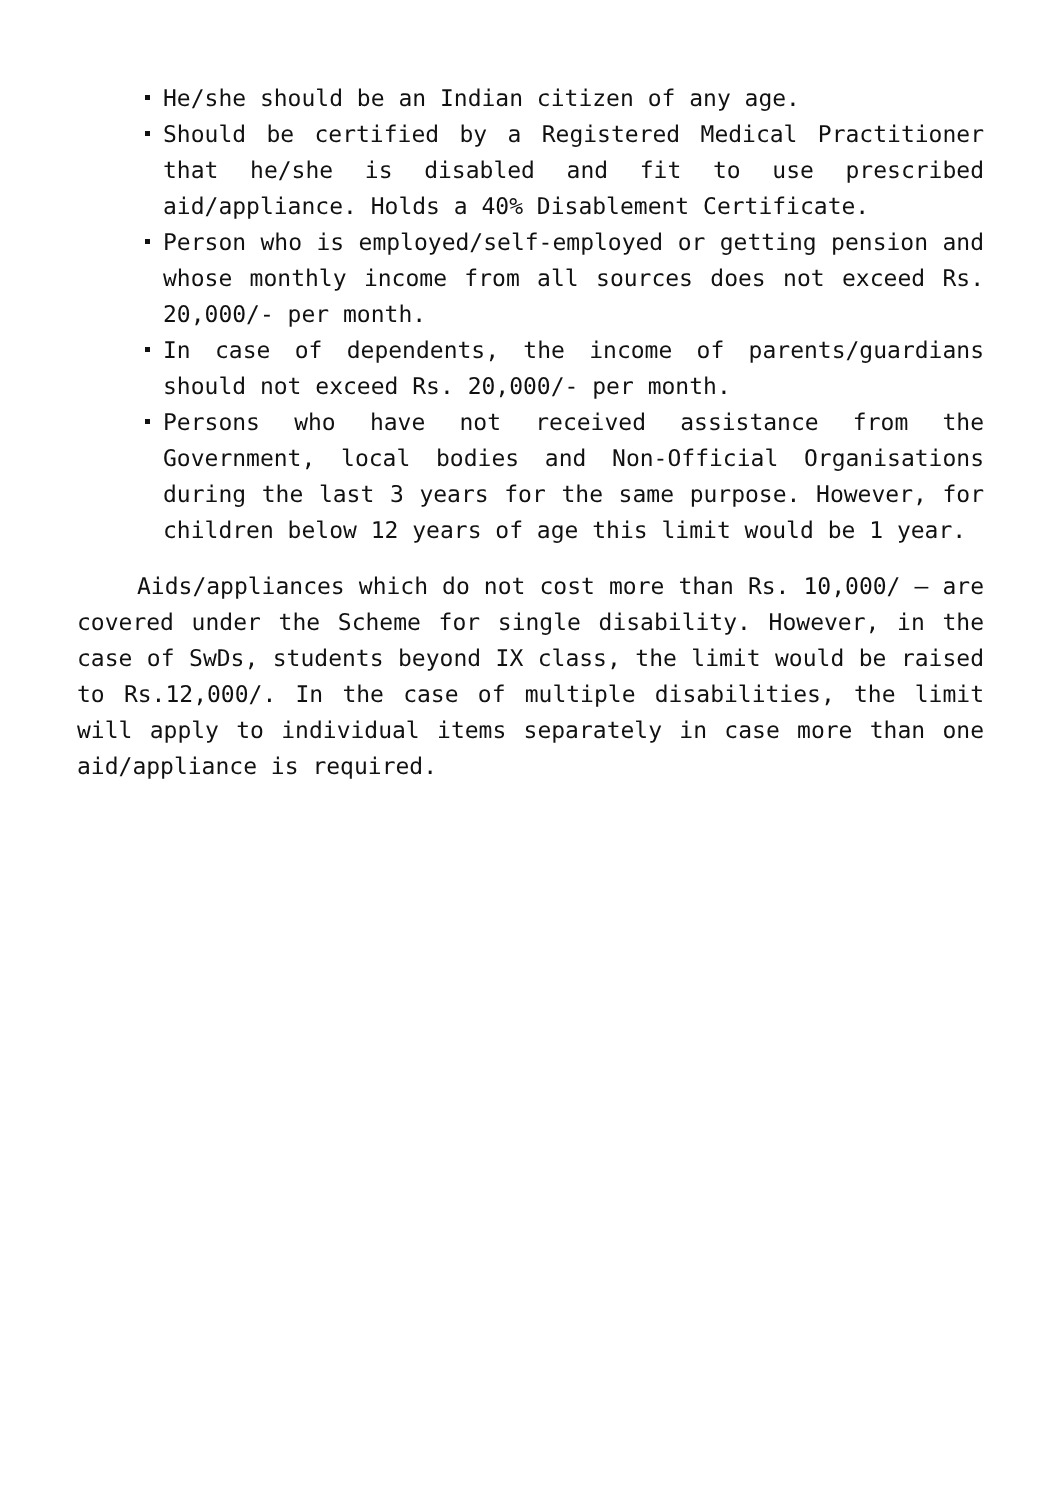He/she should be an Indian citizen of any age.
Should be certified by a Registered Medical Practitioner that he/she is disabled and fit to use prescribed aid/appliance. Holds a 40% Disablement Certificate.
Person who is employed/self-employed or getting pension and whose monthly income from all sources does not exceed Rs. 20,000/- per month.
In case of dependents, the income of parents/guardians should not exceed Rs. 20,000/- per month.
Persons who have not received assistance from the Government, local bodies and Non-Official Organisations during the last 3 years for the same purpose. However, for children below 12 years of age this limit would be 1 year.
Aids/appliances which do not cost more than Rs. 10,000/ – are covered under the Scheme for single disability. However, in the case of SwDs, students beyond IX class, the limit would be raised to Rs.12,000/. In the case of multiple disabilities, the limit will apply to individual items separately in case more than one aid/appliance is required.